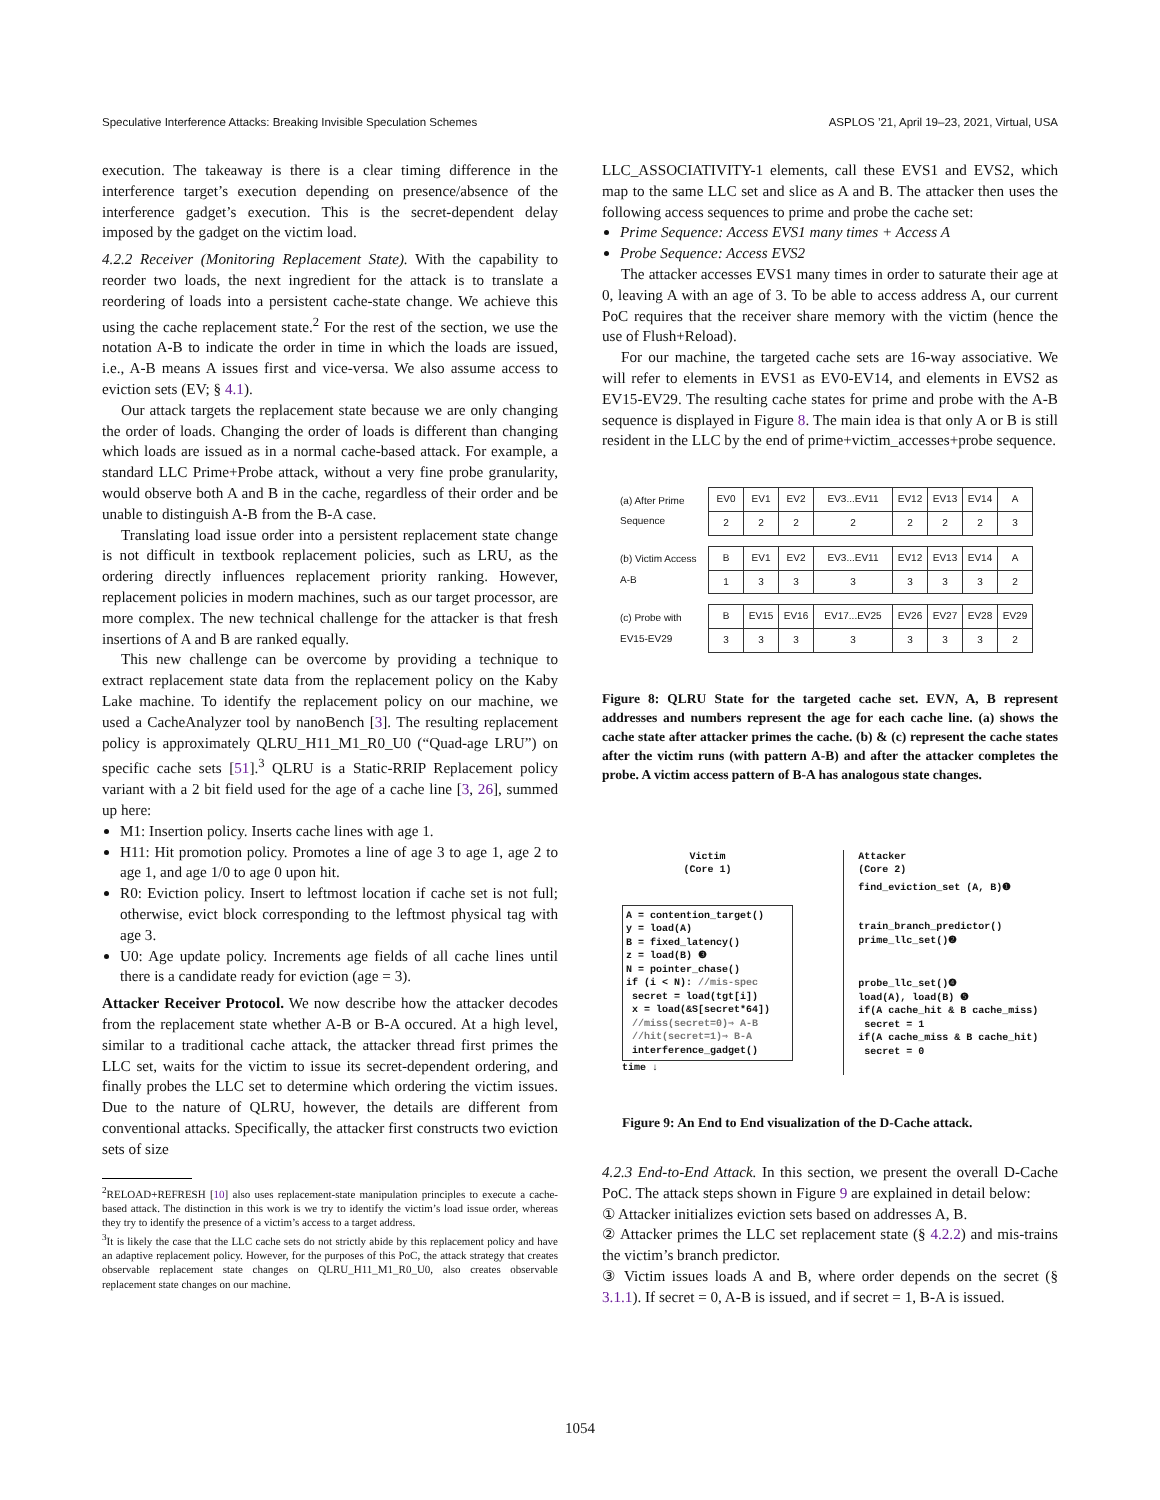Speculative Interference Attacks: Breaking Invisible Speculation Schemes ASPLOS ’21, April 19–23, 2021, Virtual, USA
execution. The takeaway is there is a clear timing difference in the interference target’s execution depending on presence/absence of the interference gadget’s execution. This is the secret-dependent delay imposed by the gadget on the victim load.
4.2.2 Receiver (Monitoring Replacement State). With the capability to reorder two loads, the next ingredient for the attack is to translate a reordering of loads into a persistent cache-state change. We achieve this using the cache replacement state.<sup>2</sup> For the rest of the section, we use the notation A-B to indicate the order in time in which the loads are issued, i.e., A-B means A issues first and vice-versa. We also assume access to eviction sets (EV; § 4.1).
Our attack targets the replacement state because we are only changing the order of loads. Changing the order of loads is different than changing which loads are issued as in a normal cache-based attack. For example, a standard LLC Prime+Probe attack, without a very fine probe granularity, would observe both A and B in the cache, regardless of their order and be unable to distinguish A-B from the B-A case.
Translating load issue order into a persistent replacement state change is not difficult in textbook replacement policies, such as LRU, as the ordering directly influences replacement priority ranking. However, replacement policies in modern machines, such as our target processor, are more complex. The new technical challenge for the attacker is that fresh insertions of A and B are ranked equally.
This new challenge can be overcome by providing a technique to extract replacement state data from the replacement policy on the Kaby Lake machine. To identify the replacement policy on our machine, we used a CacheAnalyzer tool by nanoBench [3]. The resulting replacement policy is approximately QLRU_H11_M1_R0_U0 (“Quad-age LRU”) on specific cache sets [51].<sup>3</sup> QLRU is a Static-RRIP Replacement policy variant with a 2 bit field used for the age of a cache line [3, 26], summed up here:
M1: Insertion policy. Inserts cache lines with age 1.
H11: Hit promotion policy. Promotes a line of age 3 to age 1, age 2 to age 1, and age 1/0 to age 0 upon hit.
R0: Eviction policy. Insert to leftmost location if cache set is not full; otherwise, evict block corresponding to the leftmost physical tag with age 3.
U0: Age update policy. Increments age fields of all cache lines until there is a candidate ready for eviction (age = 3).
Attacker Receiver Protocol. We now describe how the attacker decodes from the replacement state whether A-B or B-A occured. At a high level, similar to a traditional cache attack, the attacker thread first primes the LLC set, waits for the victim to issue its secret-dependent ordering, and finally probes the LLC set to determine which ordering the victim issues. Due to the nature of QLRU, however, the details are different from conventional attacks. Specifically, the attacker first constructs two eviction sets of size
<sup>2</sup> RELOAD+REFRESH [10] also uses replacement-state manipulation principles to execute a cache-based attack. The distinction in this work is we try to identify the victim’s load issue order, whereas they try to identify the presence of a victim’s access to a target address.
<sup>3</sup> It is likely the case that the LLC cache sets do not strictly abide by this replacement policy and have an adaptive replacement policy. However, for the purposes of this PoC, the attack strategy that creates observable replacement state changes on QLRU_H11_M1_R0_U0, also creates observable replacement state changes on our machine.
LLC_ASSOCIATIVITY-1 elements, call these EVS1 and EVS2, which map to the same LLC set and slice as A and B. The attacker then uses the following access sequences to prime and probe the cache set:
Prime Sequence: Access EVS1 many times + Access A
Probe Sequence: Access EVS2
The attacker accesses EVS1 many times in order to saturate their age at 0, leaving A with an age of 3. To be able to access address A, our current PoC requires that the receiver share memory with the victim (hence the use of Flush+Reload).
For our machine, the targeted cache sets are 16-way associative. We will refer to elements in EVS1 as EV0-EV14, and elements in EVS2 as EV15-EV29. The resulting cache states for prime and probe with the A-B sequence is displayed in Figure 8. The main idea is that only A or B is still resident in the LLC by the end of prime+victim_accesses+probe sequence.
| (a) After Prime Sequence | EV0 | EV1 | EV2 | EV3...EV11 | EV12 | EV13 | EV14 | A |
| | 2 | 2 | 2 | 2 | 2 | 2 | 2 | 3 |
| (b) Victim Access A-B | B | EV1 | EV2 | EV3...EV11 | EV12 | EV13 | EV14 | A |
| | 1 | 3 | 3 | 3 | 3 | 3 | 3 | 2 |
| (c) Probe with EV15-EV29 | B | EV15 | EV16 | EV17...EV25 | EV26 | EV27 | EV28 | EV29 |
| | 3 | 3 | 3 | 3 | 3 | 3 | 3 | 2 |
Figure 8: QLRU State for the targeted cache set. EVN, A, B represent addresses and numbers represent the age for each cache line. (a) shows the cache state after attacker primes the cache. (b) & (c) represent the cache states after the victim runs (with pattern A-B) and after the attacker completes the probe. A victim access pattern of B-A has analogous state changes.
Victim
(Core 1)
A = contention_target()
y = load(A)
B = fixed_latency()
z = load(B) ❸
N = pointer_chase()
if (i < N): //mis-spec
secret = load(tgt[i])
x = load(&S[secret*64])
//miss(secret=0)⇒ A-B
//hit(secret=1)⇒ B-A
interference_gadget()
time ↓
Attacker
(Core 2)
find_eviction_set (A, B)❶
train_branch_predictor()
prime_llc_set()❷
probe_llc_set()❹
load(A), load(B) ❺
if(A cache_hit & B cache_miss)
secret = 1
if(A cache_miss & B cache_hit)
secret = 0
Figure 9: An End to End visualization of the D-Cache attack.
4.2.3 End-to-End Attack. In this section, we present the overall D-Cache PoC. The attack steps shown in Figure 9 are explained in detail below:
① Attacker initializes eviction sets based on addresses A, B.
② Attacker primes the LLC set replacement state (§ 4.2.2) and mis-trains the victim’s branch predictor.
③ Victim issues loads A and B, where order depends on the secret (§ 3.1.1). If secret = 0, A-B is issued, and if secret = 1, B-A is issued.
1054